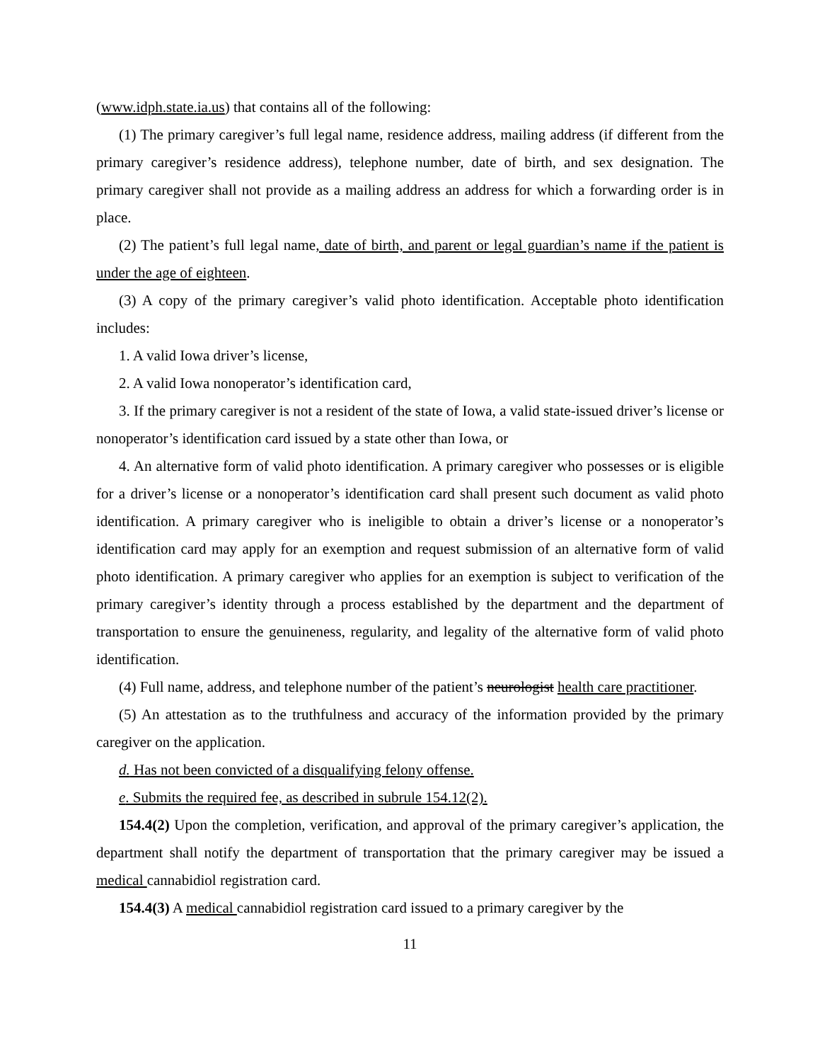(www.idph.state.ia.us) that contains all of the following:
(1) The primary caregiver’s full legal name, residence address, mailing address (if different from the primary caregiver’s residence address), telephone number, date of birth, and sex designation. The primary caregiver shall not provide as a mailing address an address for which a forwarding order is in place.
(2) The patient’s full legal name, date of birth, and parent or legal guardian’s name if the patient is under the age of eighteen.
(3) A copy of the primary caregiver’s valid photo identification. Acceptable photo identification includes:
1. A valid Iowa driver’s license,
2. A valid Iowa nonoperator’s identification card,
3. If the primary caregiver is not a resident of the state of Iowa, a valid state-issued driver’s license or nonoperator’s identification card issued by a state other than Iowa, or
4. An alternative form of valid photo identification. A primary caregiver who possesses or is eligible for a driver’s license or a nonoperator’s identification card shall present such document as valid photo identification. A primary caregiver who is ineligible to obtain a driver’s license or a nonoperator’s identification card may apply for an exemption and request submission of an alternative form of valid photo identification. A primary caregiver who applies for an exemption is subject to verification of the primary caregiver’s identity through a process established by the department and the department of transportation to ensure the genuineness, regularity, and legality of the alternative form of valid photo identification.
(4) Full name, address, and telephone number of the patient’s neurologist health care practitioner.
(5) An attestation as to the truthfulness and accuracy of the information provided by the primary caregiver on the application.
d. Has not been convicted of a disqualifying felony offense.
e. Submits the required fee, as described in subrule 154.12(2).
154.4(2) Upon the completion, verification, and approval of the primary caregiver’s application, the department shall notify the department of transportation that the primary caregiver may be issued a medical cannabidiol registration card.
154.4(3) A medical cannabidiol registration card issued to a primary caregiver by the
11